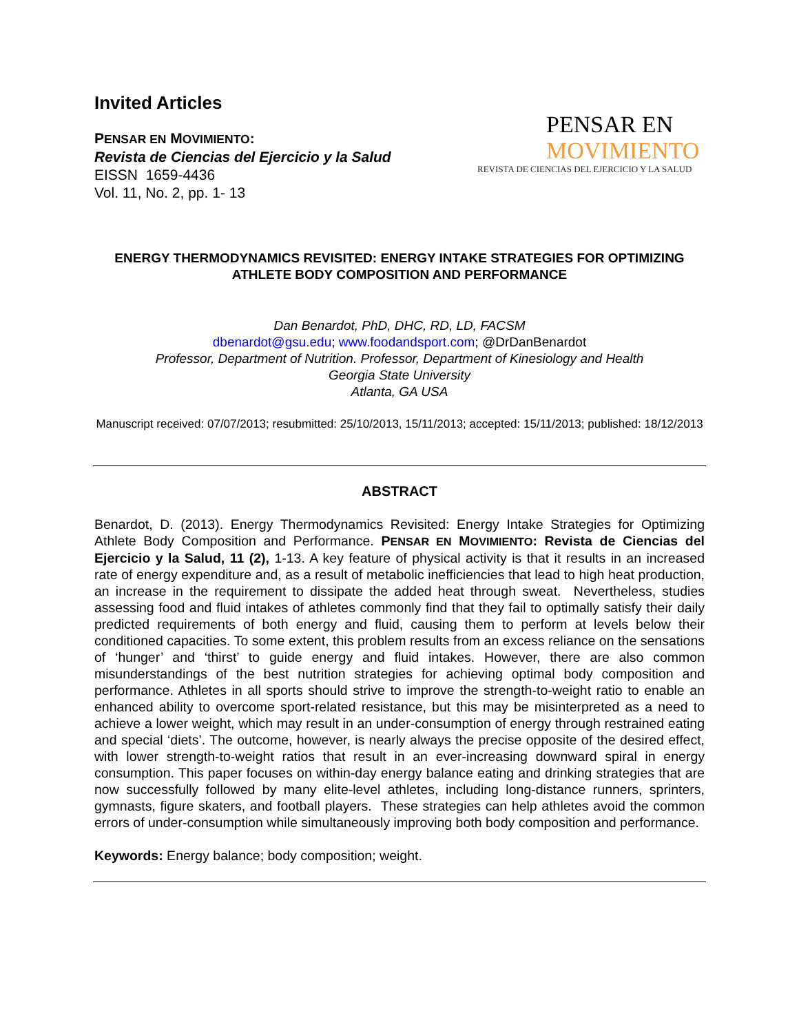Invited Articles
PENSAR EN MOVIMIENTO:
Revista de Ciencias del Ejercicio y la Salud
EISSN 1659-4436
Vol. 11, No. 2, pp. 1- 13
PENSAR EN
MOVIMIENTO
REVISTA DE CIENCIAS DEL EJERCICIO Y LA SALUD
ENERGY THERMODYNAMICS REVISITED: ENERGY INTAKE STRATEGIES FOR OPTIMIZING ATHLETE BODY COMPOSITION AND PERFORMANCE
Dan Benardot, PhD, DHC, RD, LD, FACSM
dbenardot@gsu.edu; www.foodandsport.com; @DrDanBenardot
Professor, Department of Nutrition. Professor, Department of Kinesiology and Health
Georgia State University
Atlanta, GA USA
Manuscript received: 07/07/2013; resubmitted: 25/10/2013, 15/11/2013; accepted: 15/11/2013; published: 18/12/2013
ABSTRACT
Benardot, D. (2013). Energy Thermodynamics Revisited: Energy Intake Strategies for Optimizing Athlete Body Composition and Performance. PENSAR EN MOVIMIENTO: Revista de Ciencias del Ejercicio y la Salud, 11 (2), 1-13. A key feature of physical activity is that it results in an increased rate of energy expenditure and, as a result of metabolic inefficiencies that lead to high heat production, an increase in the requirement to dissipate the added heat through sweat. Nevertheless, studies assessing food and fluid intakes of athletes commonly find that they fail to optimally satisfy their daily predicted requirements of both energy and fluid, causing them to perform at levels below their conditioned capacities. To some extent, this problem results from an excess reliance on the sensations of ‘hunger’ and ‘thirst’ to guide energy and fluid intakes. However, there are also common misunderstandings of the best nutrition strategies for achieving optimal body composition and performance. Athletes in all sports should strive to improve the strength-to-weight ratio to enable an enhanced ability to overcome sport-related resistance, but this may be misinterpreted as a need to achieve a lower weight, which may result in an under-consumption of energy through restrained eating and special ‘diets’. The outcome, however, is nearly always the precise opposite of the desired effect, with lower strength-to-weight ratios that result in an ever-increasing downward spiral in energy consumption. This paper focuses on within-day energy balance eating and drinking strategies that are now successfully followed by many elite-level athletes, including long-distance runners, sprinters, gymnasts, figure skaters, and football players. These strategies can help athletes avoid the common errors of under-consumption while simultaneously improving both body composition and performance.
Keywords: Energy balance; body composition; weight.